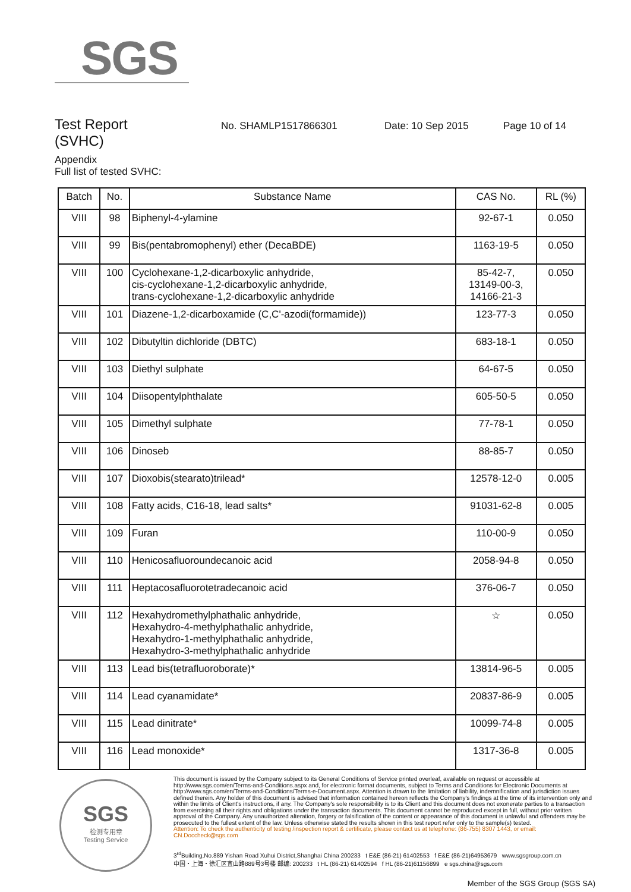SGS
Test Report
No. SHAMLP1517866301 Date: 10 Sep 2015 Page 10 of 14
(SVHC)
Appendix
Full list of tested SVHC:
| Batch | No. | Substance Name | CAS No. | RL (%) |
| --- | --- | --- | --- | --- |
| VIII | 98 | Biphenyl-4-ylamine | 92-67-1 | 0.050 |
| VIII | 99 | Bis(pentabromophenyl) ether (DecaBDE) | 1163-19-5 | 0.050 |
| VIII | 100 | Cyclohexane-1,2-dicarboxylic anhydride, cis-cyclohexane-1,2-dicarboxylic anhydride, trans-cyclohexane-1,2-dicarboxylic anhydride | 85-42-7, 13149-00-3, 14166-21-3 | 0.050 |
| VIII | 101 | Diazene-1,2-dicarboxamide (C,C'-azodi(formamide)) | 123-77-3 | 0.050 |
| VIII | 102 | Dibutyltin dichloride (DBTC) | 683-18-1 | 0.050 |
| VIII | 103 | Diethyl sulphate | 64-67-5 | 0.050 |
| VIII | 104 | Diisopentylphthalate | 605-50-5 | 0.050 |
| VIII | 105 | Dimethyl sulphate | 77-78-1 | 0.050 |
| VIII | 106 | Dinoseb | 88-85-7 | 0.050 |
| VIII | 107 | Dioxobis(stearato)trilead* | 12578-12-0 | 0.005 |
| VIII | 108 | Fatty acids, C16-18, lead salts* | 91031-62-8 | 0.005 |
| VIII | 109 | Furan | 110-00-9 | 0.050 |
| VIII | 110 | Henicosafluoroundecanoic acid | 2058-94-8 | 0.050 |
| VIII | 111 | Heptacosafluorotetradecanoic acid | 376-06-7 | 0.050 |
| VIII | 112 | Hexahydromethylphathalic anhydride, Hexahydro-4-methylphathalic anhydride, Hexahydro-1-methylphathalic anhydride, Hexahydro-3-methylphathalic anhydride | ☆ | 0.050 |
| VIII | 113 | Lead bis(tetrafluoroborate)* | 13814-96-5 | 0.005 |
| VIII | 114 | Lead cyanamidate* | 20837-86-9 | 0.005 |
| VIII | 115 | Lead dinitrate* | 10099-74-8 | 0.005 |
| VIII | 116 | Lead monoxide* | 1317-36-8 | 0.005 |
SGS
检测专用章
Testing Service
This document is issued by the Company subject to its General Conditions of Service printed overleaf, available on request or accessible at http://www.sgs.com/en/Terms-and-Conditions.aspx and, for electronic format documents, subject to Terms and Conditions for Electronic Documents at http://www.sgs.com/en/Terms-and-Conditions/Terms-e-Document.aspx. Attention is drawn to the limitation of liability, indemnification and jurisdiction issues defined therein. Any holder of this document is advised that information contained hereon reflects the Company's findings at the time of its intervention only and within the limits of Client's instructions, if any. The Company's sole responsibility is to its Client and this document does not exonerate parties to a transaction from exercising all their rights and obligations under the transaction documents. This document cannot be reproduced except in full, without prior written approval of the Company. Any unauthorized alteration, forgery or falsification of the content or appearance of this document is unlawful and offenders may be prosecuted to the fullest extent of the law. Unless otherwise stated the results shown in this test report refer only to the sample(s) tested.
Attention: To check the authenticity of testing /inspection report & certificate, please contact us at telephone: (86-755) 8307 1443, or email: CN.Doccheck@sgs.com
3<sup>rd</sup>Building,No.889 Yishan Road Xuhui District,Shanghai China 200233 t E&E (86-21) 61402553 f E&E (86-21)64953679 www.sgsgroup.com.cn
中国・上海・徐汇区宜山路889号3号楼 邮编: 200233 t HL (86-21) 61402594 f HL (86-21)61156899 e sgs.china@sgs.com
Member of the SGS Group (SGS SA)